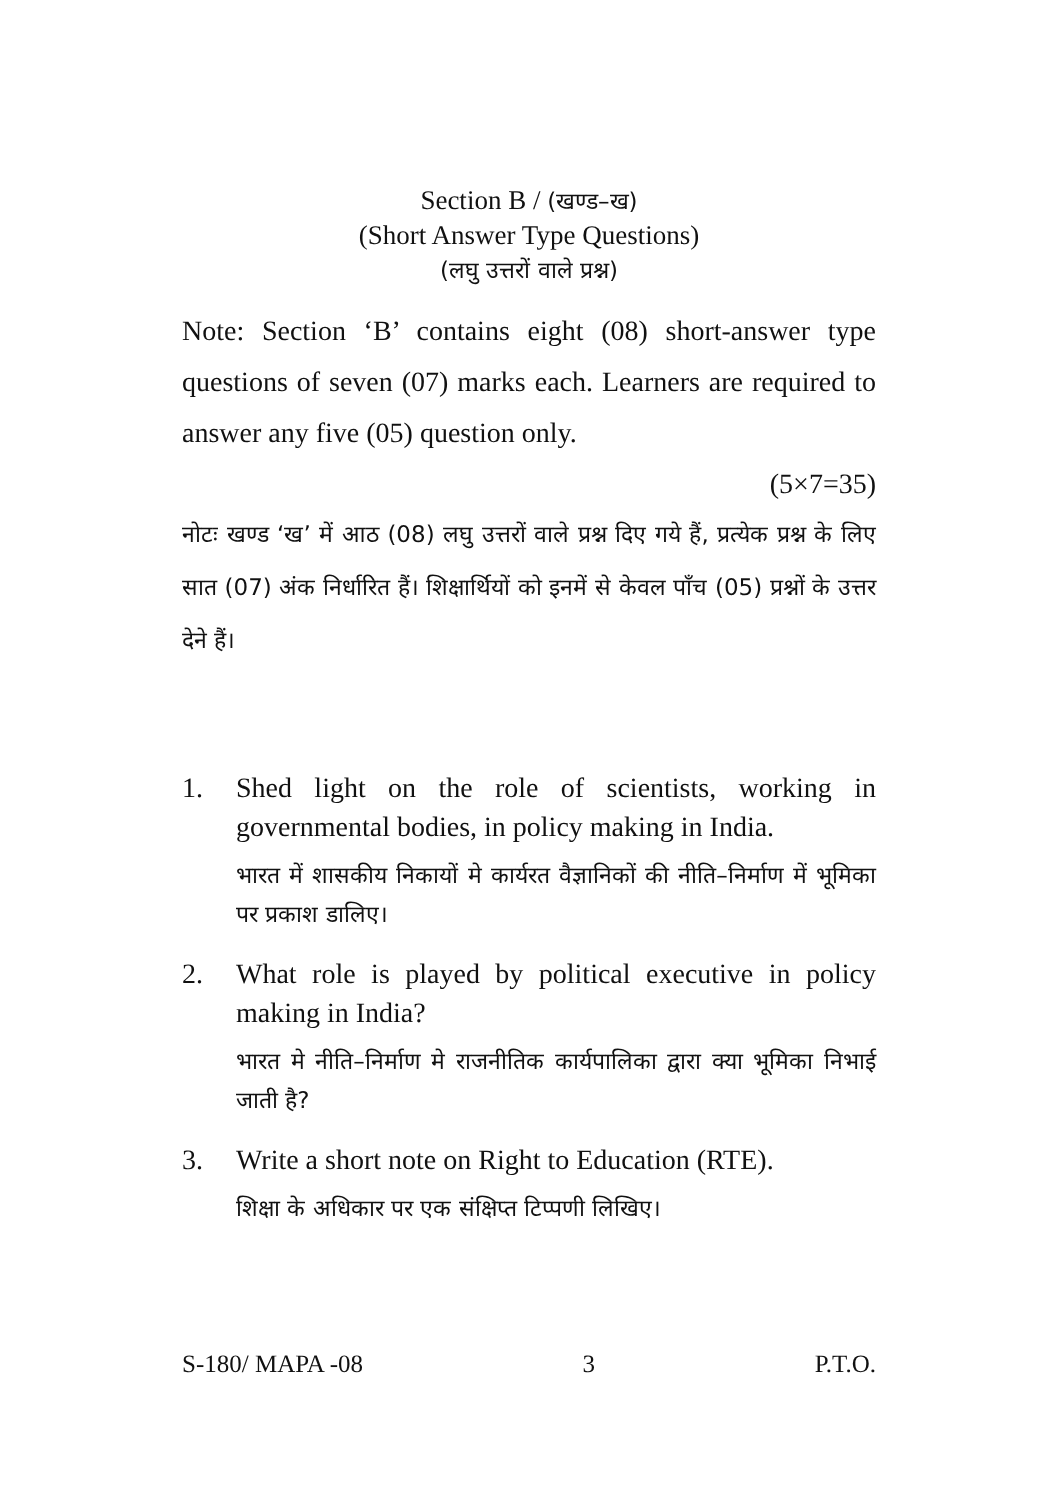Section B / (खण्ड–ख)
(Short Answer Type Questions)
(लघु उत्तरों वाले प्रश्न)
Note: Section ‘B’ contains eight (08) short-answer type questions of seven (07) marks each. Learners are required to answer any five (05) question only.
(5×7=35)
नोटः खण्ड ‘ख’ में आठ (08) लघु उत्तरों वाले प्रश्न दिए गये हैं, प्रत्येक प्रश्न के लिए सात (07) अंक निर्धारित हैं। शिक्षार्थियों को इनमें से केवल पाँच (05) प्रश्नों के उत्तर देने हैं।
1. Shed light on the role of scientists, working in governmental bodies, in policy making in India.
भारत में शासकीय निकायों मे कार्यरत वैज्ञानिकों की नीति–निर्माण में भूमिका पर प्रकाश डालिए।
2. What role is played by political executive in policy making in India?
भारत मे नीति–निर्माण मे राजनीतिक कार्यपालिका द्वारा क्या भूमिका निभाई जाती है?
3. Write a short note on Right to Education (RTE).
शिक्षा के अधिकार पर एक संक्षिप्त टिप्पणी लिखिए।
S-180/ MAPA -08 3 P.T.O.